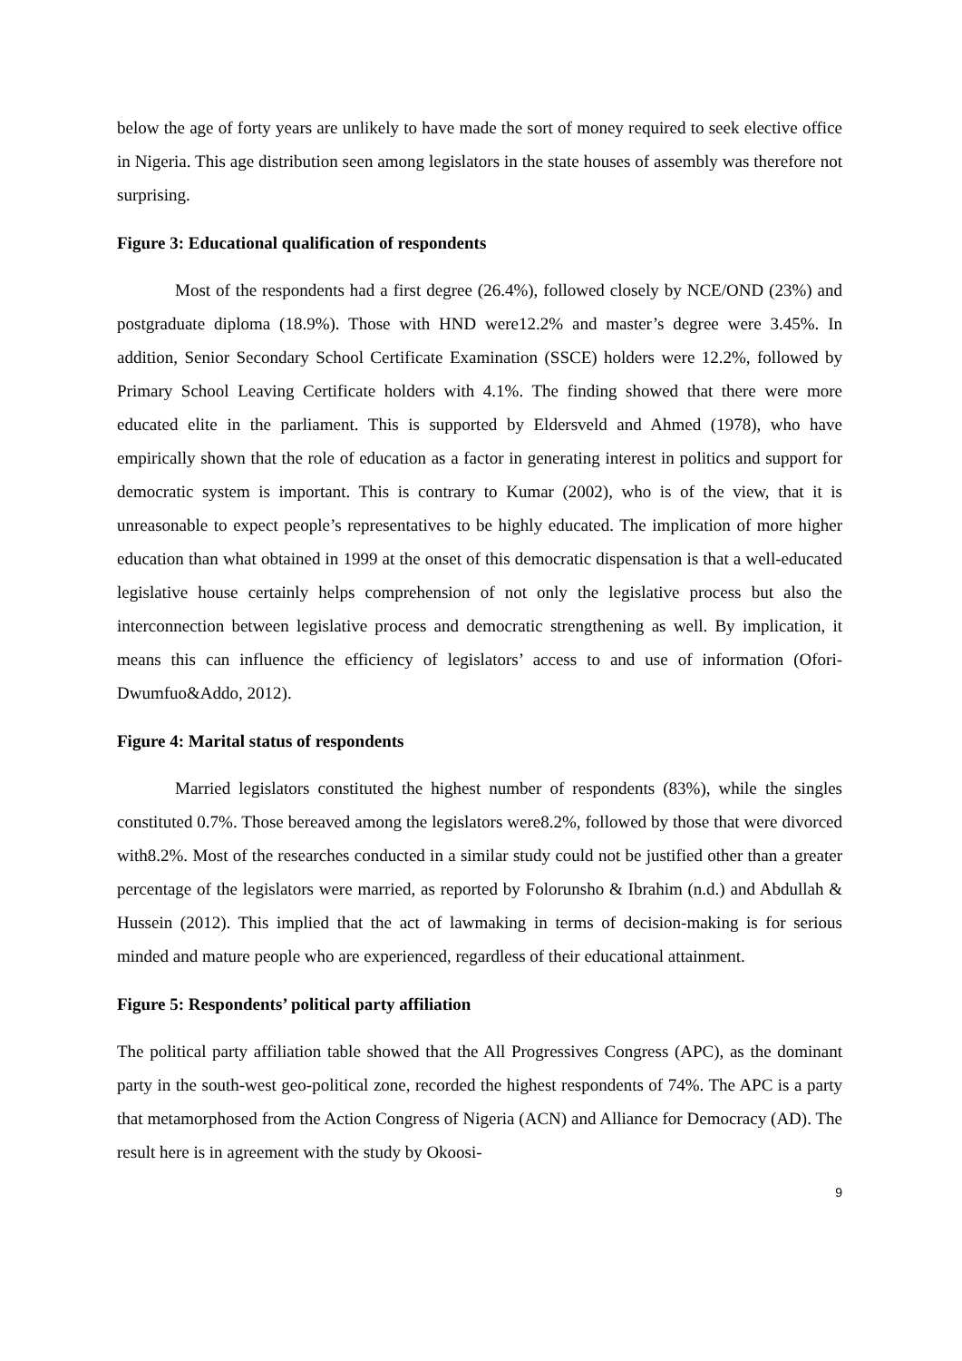below the age of forty years are unlikely to have made the sort of money required to seek elective office in Nigeria. This age distribution seen among legislators in the state houses of assembly was therefore not surprising.
Figure 3: Educational qualification of respondents
Most of the respondents had a first degree (26.4%), followed closely by NCE/OND (23%) and postgraduate diploma (18.9%). Those with HND were12.2% and master’s degree were 3.45%. In addition, Senior Secondary School Certificate Examination (SSCE) holders were 12.2%, followed by Primary School Leaving Certificate holders with 4.1%. The finding showed that there were more educated elite in the parliament. This is supported by Eldersveld and Ahmed (1978), who have empirically shown that the role of education as a factor in generating interest in politics and support for democratic system is important. This is contrary to Kumar (2002), who is of the view, that it is unreasonable to expect people’s representatives to be highly educated. The implication of more higher education than what obtained in 1999 at the onset of this democratic dispensation is that a well-educated legislative house certainly helps comprehension of not only the legislative process but also the interconnection between legislative process and democratic strengthening as well. By implication, it means this can influence the efficiency of legislators’ access to and use of information (Ofori-Dwumfuo&Addo, 2012).
Figure 4: Marital status of respondents
Married legislators constituted the highest number of respondents (83%), while the singles constituted 0.7%. Those bereaved among the legislators were8.2%, followed by those that were divorced with8.2%. Most of the researches conducted in a similar study could not be justified other than a greater percentage of the legislators were married, as reported by Folorunsho & Ibrahim (n.d.) and Abdullah & Hussein (2012). This implied that the act of lawmaking in terms of decision-making is for serious minded and mature people who are experienced, regardless of their educational attainment.
Figure 5: Respondents’ political party affiliation
The political party affiliation table showed that the All Progressives Congress (APC), as the dominant party in the south-west geo-political zone, recorded the highest respondents of 74%. The APC is a party that metamorphosed from the Action Congress of Nigeria (ACN) and Alliance for Democracy (AD). The result here is in agreement with the study by Okoosi-
9